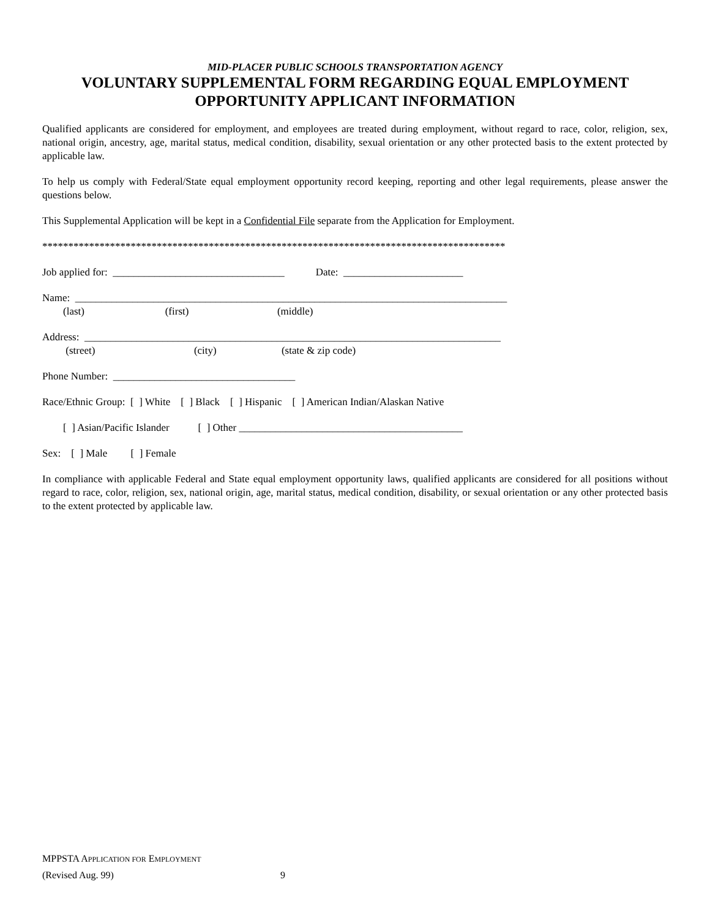MID-PLACER PUBLIC SCHOOLS TRANSPORTATION AGENCY
VOLUNTARY SUPPLEMENTAL FORM REGARDING EQUAL EMPLOYMENT
OPPORTUNITY APPLICANT INFORMATION
Qualified applicants are considered for employment, and employees are treated during employment, without regard to race, color, religion, sex, national origin, ancestry, age, marital status, medical condition, disability, sexual orientation or any other protected basis to the extent protected by applicable law.
To help us comply with Federal/State equal employment opportunity record keeping, reporting and other legal requirements, please answer the questions below.
This Supplemental Application will be kept in a Confidential File separate from the Application for Employment.
*****************************************************************************************
Job applied for: _________________________________ Date: _______________________
Name: ___________________________________________________________________________________
(last) (first) (middle)
Address: ________________________________________________________________________________
(street) (city) (state & zip code)
Phone Number: ___________________________________
Race/Ethnic Group: [ ] White [ ] Black [ ] Hispanic [ ] American Indian/Alaskan Native
[ ] Asian/Pacific Islander [ ] Other ___________________________________________
Sex: [ ] Male [ ] Female
In compliance with applicable Federal and State equal employment opportunity laws, qualified applicants are considered for all positions without regard to race, color, religion, sex, national origin, age, marital status, medical condition, disability, or sexual orientation or any other protected basis to the extent protected by applicable law.
MPPSTA APPLICATION FOR EMPLOYMENT
(Revised Aug. 99) 9